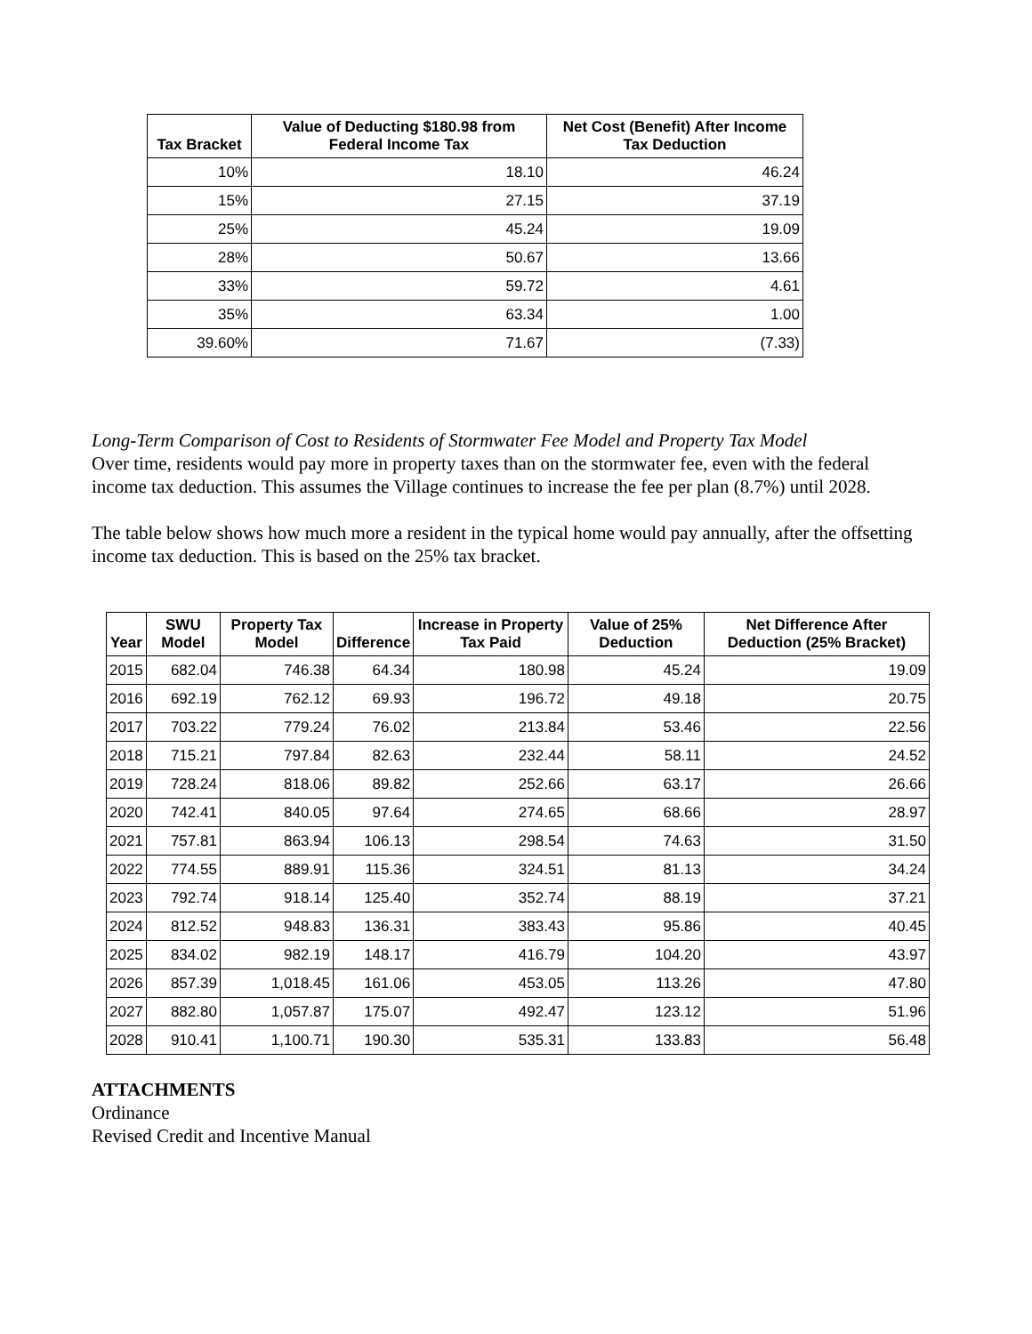| Tax Bracket | Value of Deducting $180.98 from Federal Income Tax | Net Cost (Benefit) After Income Tax Deduction |
| --- | --- | --- |
| 10% | 18.10 | 46.24 |
| 15% | 27.15 | 37.19 |
| 25% | 45.24 | 19.09 |
| 28% | 50.67 | 13.66 |
| 33% | 59.72 | 4.61 |
| 35% | 63.34 | 1.00 |
| 39.60% | 71.67 | (7.33) |
Long-Term Comparison of Cost to Residents of Stormwater Fee Model and Property Tax Model
Over time, residents would pay more in property taxes than on the stormwater fee, even with the federal income tax deduction. This assumes the Village continues to increase the fee per plan (8.7%) until 2028.
The table below shows how much more a resident in the typical home would pay annually, after the offsetting income tax deduction. This is based on the 25% tax bracket.
| Year | SWU Model | Property Tax Model | Difference | Increase in Property Tax Paid | Value of 25% Deduction | Net Difference After Deduction (25% Bracket) |
| --- | --- | --- | --- | --- | --- | --- |
| 2015 | 682.04 | 746.38 | 64.34 | 180.98 | 45.24 | 19.09 |
| 2016 | 692.19 | 762.12 | 69.93 | 196.72 | 49.18 | 20.75 |
| 2017 | 703.22 | 779.24 | 76.02 | 213.84 | 53.46 | 22.56 |
| 2018 | 715.21 | 797.84 | 82.63 | 232.44 | 58.11 | 24.52 |
| 2019 | 728.24 | 818.06 | 89.82 | 252.66 | 63.17 | 26.66 |
| 2020 | 742.41 | 840.05 | 97.64 | 274.65 | 68.66 | 28.97 |
| 2021 | 757.81 | 863.94 | 106.13 | 298.54 | 74.63 | 31.50 |
| 2022 | 774.55 | 889.91 | 115.36 | 324.51 | 81.13 | 34.24 |
| 2023 | 792.74 | 918.14 | 125.40 | 352.74 | 88.19 | 37.21 |
| 2024 | 812.52 | 948.83 | 136.31 | 383.43 | 95.86 | 40.45 |
| 2025 | 834.02 | 982.19 | 148.17 | 416.79 | 104.20 | 43.97 |
| 2026 | 857.39 | 1,018.45 | 161.06 | 453.05 | 113.26 | 47.80 |
| 2027 | 882.80 | 1,057.87 | 175.07 | 492.47 | 123.12 | 51.96 |
| 2028 | 910.41 | 1,100.71 | 190.30 | 535.31 | 133.83 | 56.48 |
ATTACHMENTS
Ordinance
Revised Credit and Incentive Manual